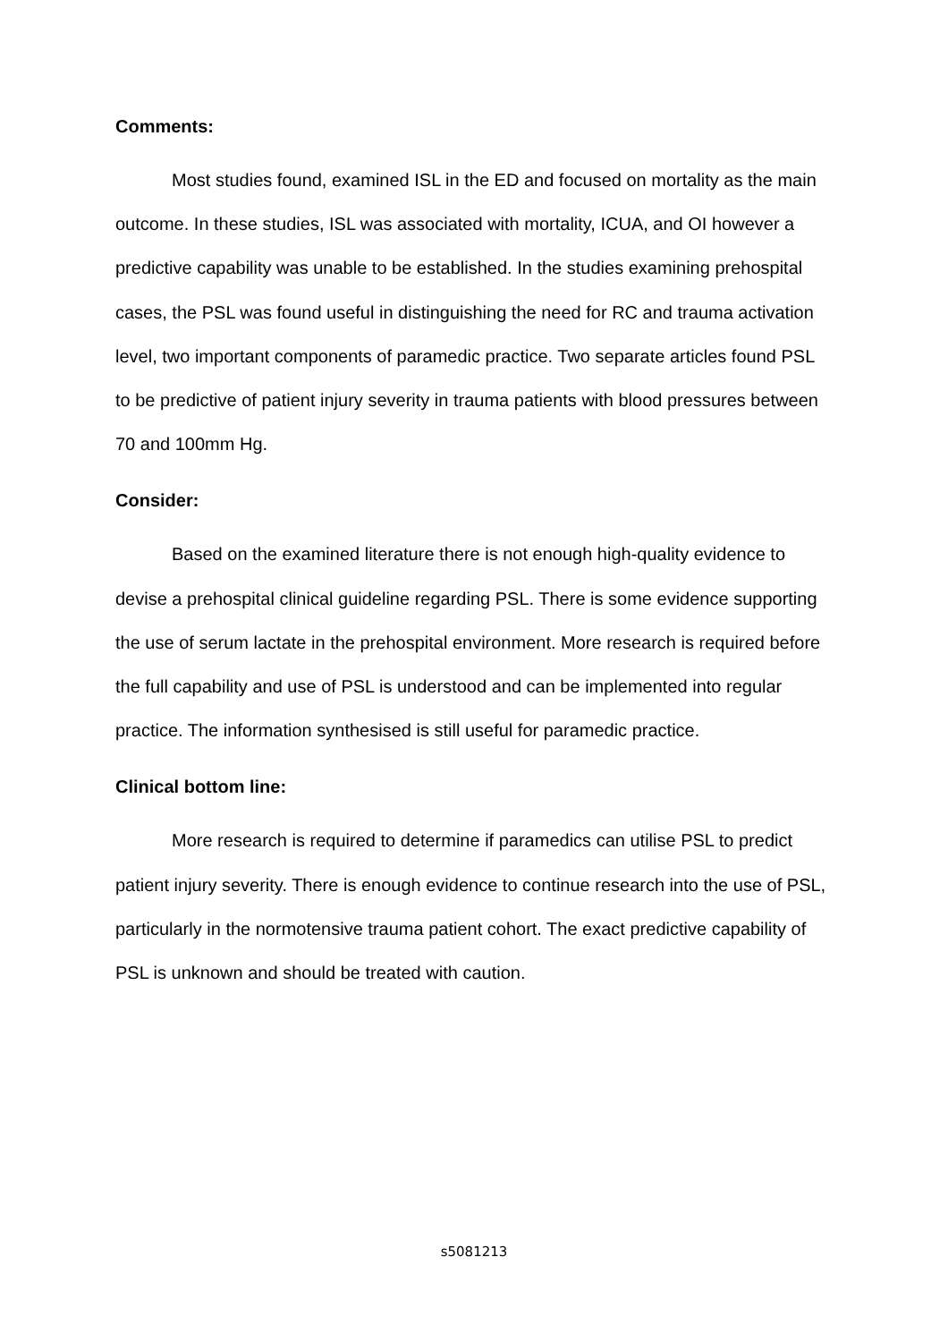Comments:
Most studies found, examined ISL in the ED and focused on mortality as the main outcome. In these studies, ISL was associated with mortality, ICUA, and OI however a predictive capability was unable to be established. In the studies examining prehospital cases, the PSL was found useful in distinguishing the need for RC and trauma activation level, two important components of paramedic practice. Two separate articles found PSL to be predictive of patient injury severity in trauma patients with blood pressures between 70 and 100mm Hg.
Consider:
Based on the examined literature there is not enough high-quality evidence to devise a prehospital clinical guideline regarding PSL. There is some evidence supporting the use of serum lactate in the prehospital environment. More research is required before the full capability and use of PSL is understood and can be implemented into regular practice. The information synthesised is still useful for paramedic practice.
Clinical bottom line:
More research is required to determine if paramedics can utilise PSL to predict patient injury severity. There is enough evidence to continue research into the use of PSL, particularly in the normotensive trauma patient cohort. The exact predictive capability of PSL is unknown and should be treated with caution.
s5081213